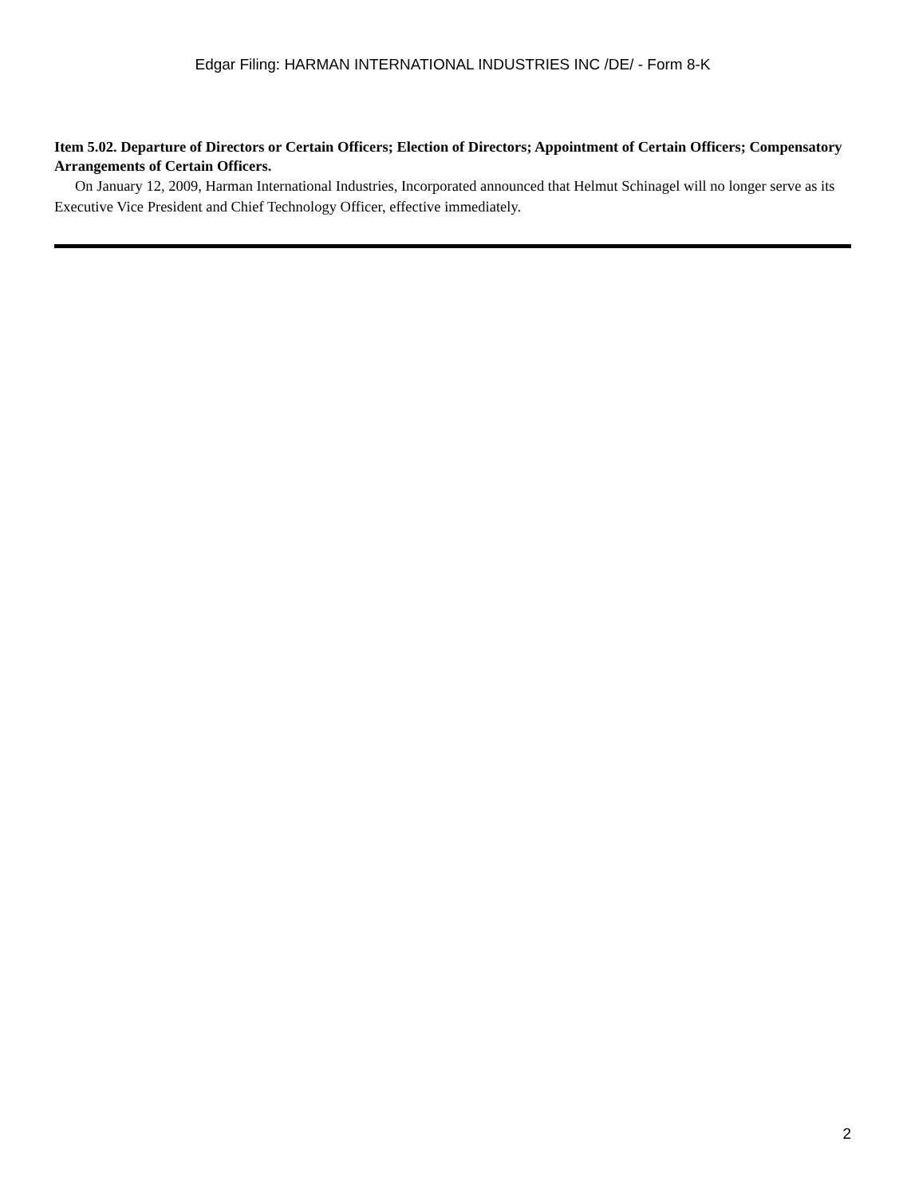Edgar Filing: HARMAN INTERNATIONAL INDUSTRIES INC /DE/ - Form 8-K
Item 5.02. Departure of Directors or Certain Officers; Election of Directors; Appointment of Certain Officers; Compensatory Arrangements of Certain Officers.
On January 12, 2009, Harman International Industries, Incorporated announced that Helmut Schinagel will no longer serve as its Executive Vice President and Chief Technology Officer, effective immediately.
2